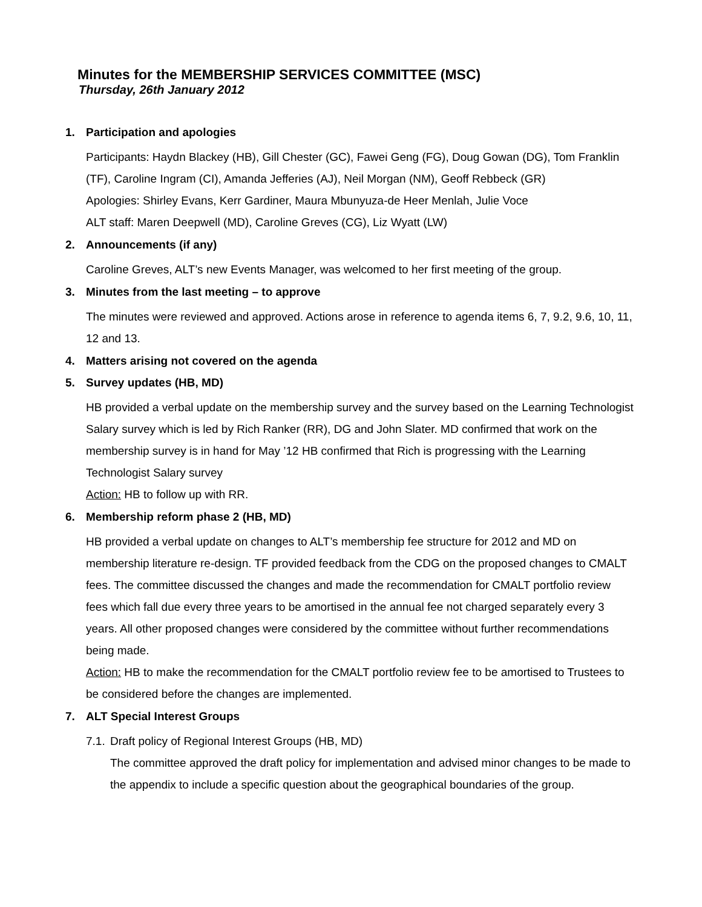Minutes for the MEMBERSHIP SERVICES COMMITTEE (MSC)
Thursday, 26th January 2012
1. Participation and apologies
Participants: Haydn Blackey (HB), Gill Chester (GC), Fawei Geng (FG), Doug Gowan (DG), Tom Franklin (TF), Caroline Ingram (CI), Amanda Jefferies (AJ), Neil Morgan (NM), Geoff Rebbeck (GR)
Apologies: Shirley Evans, Kerr Gardiner, Maura Mbunyuza-de Heer Menlah, Julie Voce
ALT staff: Maren Deepwell (MD), Caroline Greves (CG), Liz Wyatt (LW)
2. Announcements (if any)
Caroline Greves, ALT’s new Events Manager, was welcomed to her first meeting of the group.
3. Minutes from the last meeting – to approve
The minutes were reviewed and approved. Actions arose in reference to agenda items 6, 7, 9.2, 9.6, 10, 11, 12 and 13.
4. Matters arising not covered on the agenda
5. Survey updates (HB, MD)
HB provided a verbal update on the membership survey and the survey based on the Learning Technologist Salary survey which is led by Rich Ranker (RR), DG and John Slater. MD confirmed that work on the membership survey is in hand for May ’12 HB confirmed that Rich is progressing with the Learning Technologist Salary survey
Action: HB to follow up with RR.
6. Membership reform phase 2 (HB, MD)
HB provided a verbal update on changes to ALT’s membership fee structure for 2012 and MD on membership literature re-design. TF provided feedback from the CDG on the proposed changes to CMALT fees. The committee discussed the changes and made the recommendation for CMALT portfolio review fees which fall due every three years to be amortised in the annual fee not charged separately every 3 years. All other proposed changes were considered by the committee without further recommendations being made.
Action: HB to make the recommendation for the CMALT portfolio review fee to be amortised to Trustees to be considered before the changes are implemented.
7. ALT Special Interest Groups
7.1. Draft policy of Regional Interest Groups (HB, MD)
The committee approved the draft policy for implementation and advised minor changes to be made to the appendix to include a specific question about the geographical boundaries of the group.